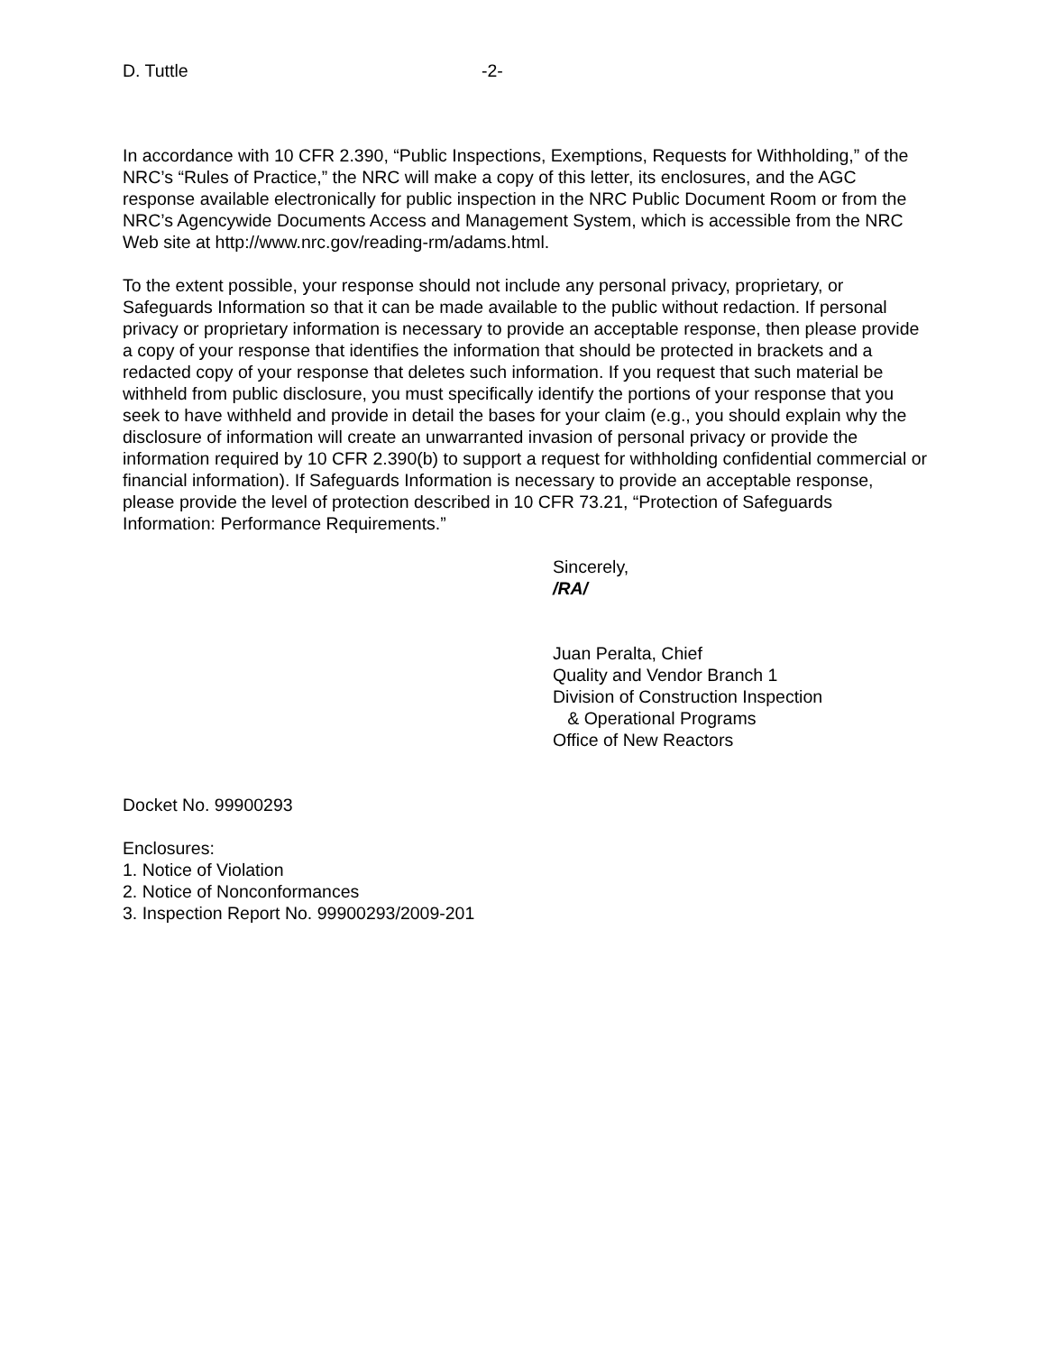D. Tuttle -2-
In accordance with 10 CFR 2.390, “Public Inspections, Exemptions, Requests for Withholding,” of the NRC’s “Rules of Practice,” the NRC will make a copy of this letter, its enclosures, and the AGC response available electronically for public inspection in the NRC Public Document Room or from the NRC’s Agencywide Documents Access and Management System, which is accessible from the NRC Web site at http://www.nrc.gov/reading-rm/adams.html.
To the extent possible, your response should not include any personal privacy, proprietary, or Safeguards Information so that it can be made available to the public without redaction. If personal privacy or proprietary information is necessary to provide an acceptable response, then please provide a copy of your response that identifies the information that should be protected in brackets and a redacted copy of your response that deletes such information. If you request that such material be withheld from public disclosure, you must specifically identify the portions of your response that you seek to have withheld and provide in detail the bases for your claim (e.g., you should explain why the disclosure of information will create an unwarranted invasion of personal privacy or provide the information required by 10 CFR 2.390(b) to support a request for withholding confidential commercial or financial information). If Safeguards Information is necessary to provide an acceptable response, please provide the level of protection described in 10 CFR 73.21, “Protection of Safeguards Information: Performance Requirements.”
Sincerely,
/RA/
Juan Peralta, Chief
Quality and Vendor Branch 1
Division of Construction Inspection
& Operational Programs
Office of New Reactors
Docket No. 99900293
Enclosures:
1. Notice of Violation
2. Notice of Nonconformances
3. Inspection Report No. 99900293/2009-201